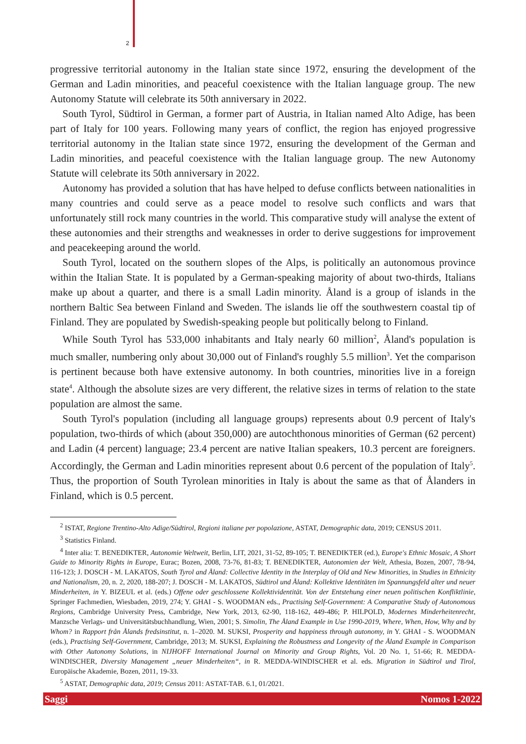2
progressive territorial autonomy in the Italian state since 1972, ensuring the development of the German and Ladin minorities, and peaceful coexistence with the Italian language group. The new Autonomy Statute will celebrate its 50th anniversary in 2022.
South Tyrol, Südtirol in German, a former part of Austria, in Italian named Alto Adige, has been part of Italy for 100 years. Following many years of conflict, the region has enjoyed progressive territorial autonomy in the Italian state since 1972, ensuring the development of the German and Ladin minorities, and peaceful coexistence with the Italian language group. The new Autonomy Statute will celebrate its 50th anniversary in 2022.
Autonomy has provided a solution that has have helped to defuse conflicts between nationalities in many countries and could serve as a peace model to resolve such conflicts and wars that unfortunately still rock many countries in the world. This comparative study will analyse the extent of these autonomies and their strengths and weaknesses in order to derive suggestions for improvement and peacekeeping around the world.
South Tyrol, located on the southern slopes of the Alps, is politically an autonomous province within the Italian State. It is populated by a German-speaking majority of about two-thirds, Italians make up about a quarter, and there is a small Ladin minority. Åland is a group of islands in the northern Baltic Sea between Finland and Sweden. The islands lie off the southwestern coastal tip of Finland. They are populated by Swedish-speaking people but politically belong to Finland.
While South Tyrol has 533,000 inhabitants and Italy nearly 60 million<sup>2</sup>, Åland's population is much smaller, numbering only about 30,000 out of Finland's roughly 5.5 million<sup>3</sup>. Yet the comparison is pertinent because both have extensive autonomy. In both countries, minorities live in a foreign state<sup>4</sup>. Although the absolute sizes are very different, the relative sizes in terms of relation to the state population are almost the same.
South Tyrol's population (including all language groups) represents about 0.9 percent of Italy's population, two-thirds of which (about 350,000) are autochthonous minorities of German (62 percent) and Ladin (4 percent) language; 23.4 percent are native Italian speakers, 10.3 percent are foreigners. Accordingly, the German and Ladin minorities represent about 0.6 percent of the population of Italy<sup>5</sup>. Thus, the proportion of South Tyrolean minorities in Italy is about the same as that of Ålanders in Finland, which is 0.5 percent.
<sup>2</sup> ISTAT, Regione Trentino-Alto Adige/Südtirol, Regioni italiane per popolazione, ASTAT, Demographic data, 2019; CENSUS 2011.
<sup>3</sup> Statistics Finland.
<sup>4</sup> Inter alia: T. BENEDIKTER, Autonomie Weltweit, Berlin, LIT, 2021, 31-52, 89-105; T. BENEDIKTER (ed.), Europe's Ethnic Mosaic, A Short Guide to Minority Rights in Europe, Eurac; Bozen, 2008, 73-76, 81-83; T. BENEDIKTER, Autonomien der Welt, Athesia, Bozen, 2007, 78-94, 116-123; J. DOSCH - M. LAKATOS, South Tyrol and Åland: Collective Identity in the Interplay of Old and New Minorities, in Studies in Ethnicity and Nationalism, 20, n. 2, 2020, 188-207; J. DOSCH - M. LAKATOS, Südtirol und Åland: Kollektive Identitäten im Spannungsfeld alter und neuer Minderheiten, in Y. BIZEUL et al. (eds.) Offene oder geschlossene Kollektividentität. Von der Entstehung einer neuen politischen Konfliktlinie, Springer Fachmedien, Wiesbaden, 2019, 274; Y. GHAI - S. WOODMAN eds., Practising Self-Government: A Comparative Study of Autonomous Regions, Cambridge University Press, Cambridge, New York, 2013, 62-90, 118-162, 449-486; P. HILPOLD, Modernes Minderheitenrecht, Manzsche Verlags- und Universitätsbuchhandlung, Wien, 2001; S. Simolin, The Åland Example in Use 1990-2019, Where, When, How, Why and by Whom? in Rapport från Ålands fredsinstitut, n. 1–2020. M. SUKSI, Prosperity and happiness through autonomy, in Y. GHAI - S. WOODMAN (eds.), Practising Self-Government, Cambridge, 2013; M. SUKSI, Explaining the Robustness and Longevity of the Åland Example in Comparison with Other Autonomy Solutions, in NIJHOFF International Journal on Minority and Group Rights, Vol. 20 No. 1, 51-66; R. MEDDA-WINDISCHER, Diversity Management „neuer Minderheiten“, in R. MEDDA-WINDISCHER et al. eds. Migration in Südtirol und Tirol, Europäische Akademie, Bozen, 2011, 19-33.
<sup>5</sup> ASTAT, Demographic data, 2019; Census 2011: ASTAT-TAB. 6.1, 01/2021.
Saggi Nomos 1-2022